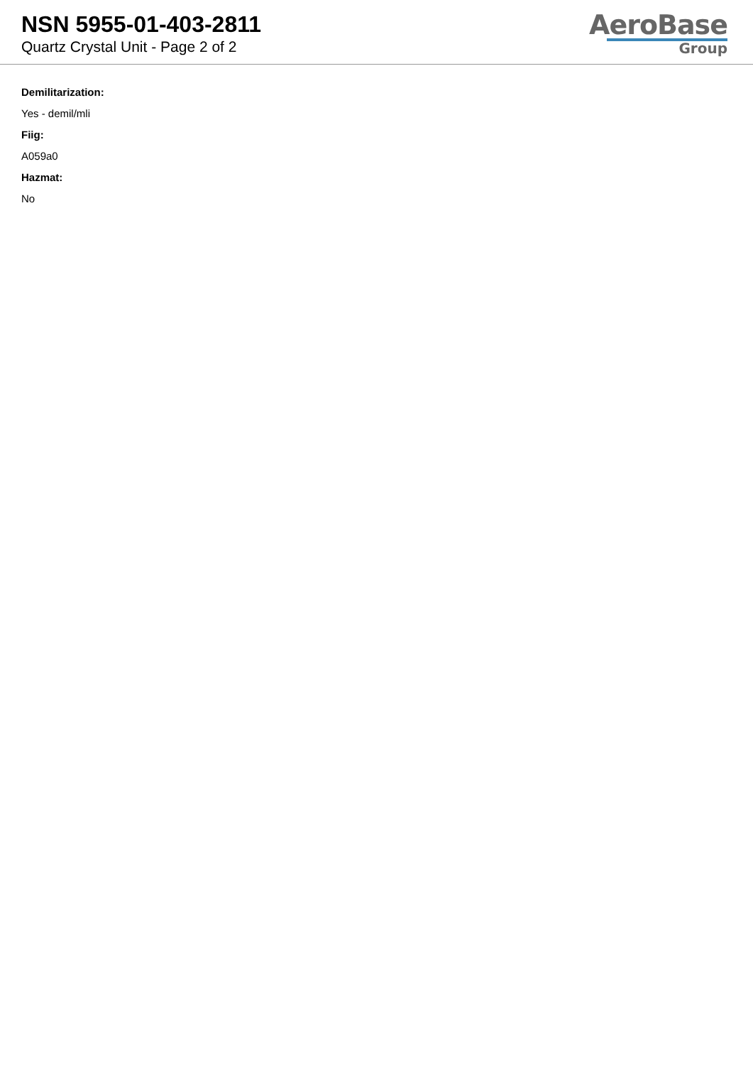NSN 5955-01-403-2811
Quartz Crystal Unit - Page 2 of 2
AeroBase
Group
Demilitarization:
Yes - demil/mli
Fiig:
A059a0
Hazmat:
No